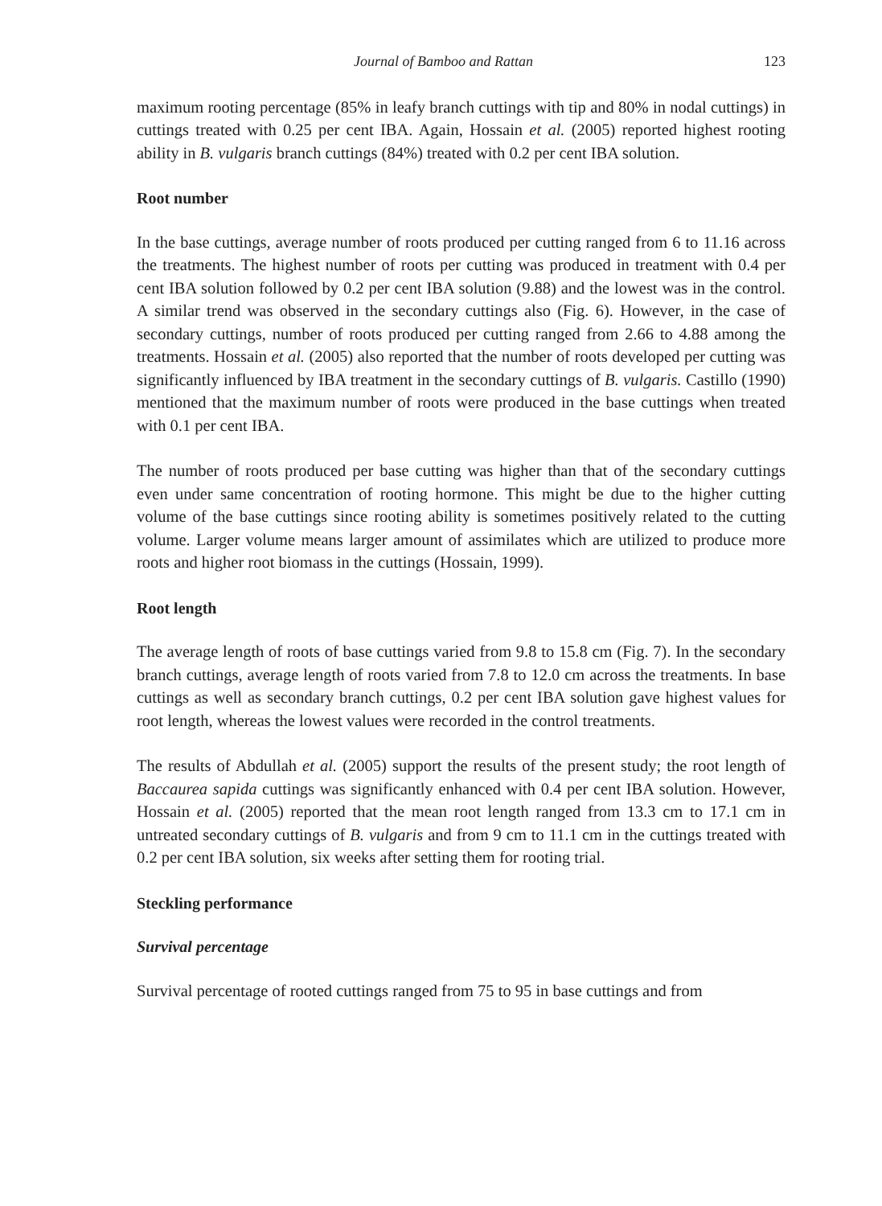Journal of Bamboo and Rattan 123
maximum rooting percentage (85% in leafy branch cuttings with tip and 80% in nodal cuttings) in cuttings treated with 0.25 per cent IBA. Again, Hossain et al. (2005) reported highest rooting ability in B. vulgaris branch cuttings (84%) treated with 0.2 per cent IBA solution.
Root number
In the base cuttings, average number of roots produced per cutting ranged from 6 to 11.16 across the treatments. The highest number of roots per cutting was produced in treatment with 0.4 per cent IBA solution followed by 0.2 per cent IBA solution (9.88) and the lowest was in the control. A similar trend was observed in the secondary cuttings also (Fig. 6). However, in the case of secondary cuttings, number of roots produced per cutting ranged from 2.66 to 4.88 among the treatments. Hossain et al. (2005) also reported that the number of roots developed per cutting was significantly influenced by IBA treatment in the secondary cuttings of B. vulgaris. Castillo (1990) mentioned that the maximum number of roots were produced in the base cuttings when treated with 0.1 per cent IBA.
The number of roots produced per base cutting was higher than that of the secondary cuttings even under same concentration of rooting hormone. This might be due to the higher cutting volume of the base cuttings since rooting ability is sometimes positively related to the cutting volume. Larger volume means larger amount of assimilates which are utilized to produce more roots and higher root biomass in the cuttings (Hossain, 1999).
Root length
The average length of roots of base cuttings varied from 9.8 to 15.8 cm (Fig. 7). In the secondary branch cuttings, average length of roots varied from 7.8 to 12.0 cm across the treatments. In base cuttings as well as secondary branch cuttings, 0.2 per cent IBA solution gave highest values for root length, whereas the lowest values were recorded in the control treatments.
The results of Abdullah et al. (2005) support the results of the present study; the root length of Baccaurea sapida cuttings was significantly enhanced with 0.4 per cent IBA solution. However, Hossain et al. (2005) reported that the mean root length ranged from 13.3 cm to 17.1 cm in untreated secondary cuttings of B. vulgaris and from 9 cm to 11.1 cm in the cuttings treated with 0.2 per cent IBA solution, six weeks after setting them for rooting trial.
Steckling performance
Survival percentage
Survival percentage of rooted cuttings ranged from 75 to 95 in base cuttings and from